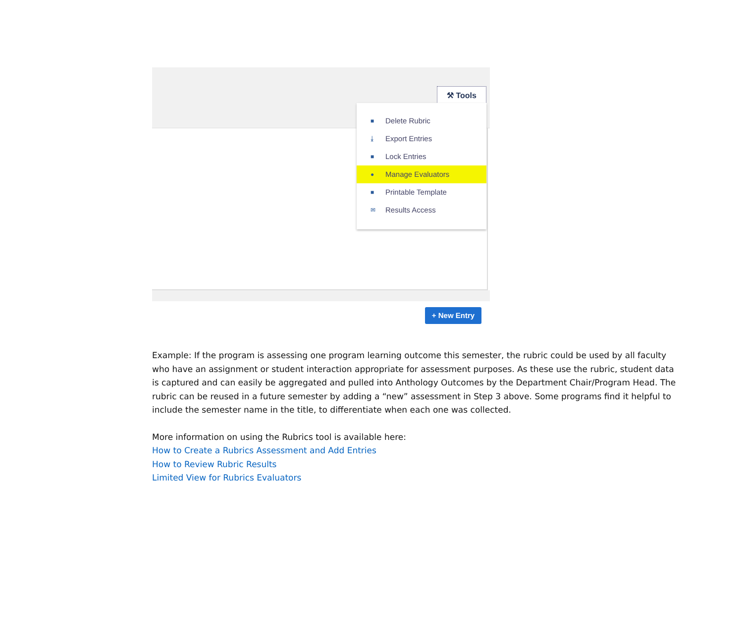⚒ Tools
■ Delete Rubric
⤓ Export Entries
■ Lock Entries
● Manage Evaluators
■ Printable Template
✉ Results Access
+ New Entry
Example: If the program is assessing one program learning outcome this semester, the rubric could be used by all faculty who have an assignment or student interaction appropriate for assessment purposes. As these use the rubric, student data is captured and can easily be aggregated and pulled into Anthology Outcomes by the Department Chair/Program Head. The rubric can be reused in a future semester by adding a “new” assessment in Step 3 above. Some programs find it helpful to include the semester name in the title, to differentiate when each one was collected.
More information on using the Rubrics tool is available here:
How to Create a Rubrics Assessment and Add Entries
How to Review Rubric Results
Limited View for Rubrics Evaluators